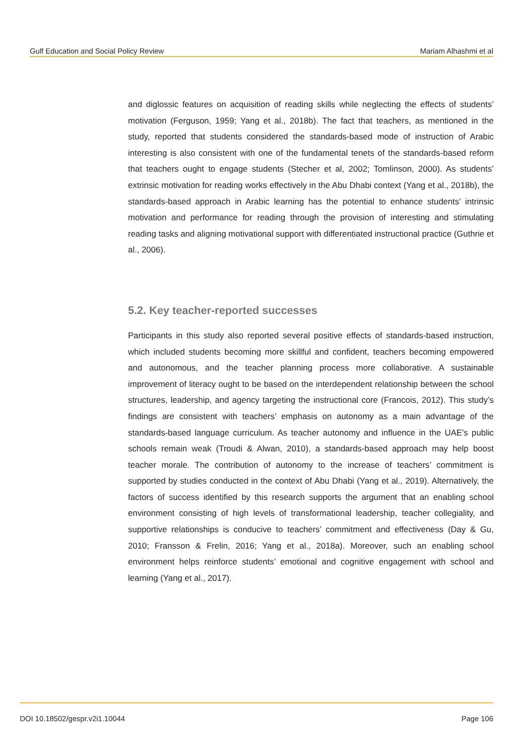Gulf Education and Social Policy Review Mariam Alhashmi et al
and diglossic features on acquisition of reading skills while neglecting the effects of students’ motivation (Ferguson, 1959; Yang et al., 2018b). The fact that teachers, as mentioned in the study, reported that students considered the standards-based mode of instruction of Arabic interesting is also consistent with one of the fundamental tenets of the standards-based reform that teachers ought to engage students (Stecher et al, 2002; Tomlinson, 2000). As students’ extrinsic motivation for reading works effectively in the Abu Dhabi context (Yang et al., 2018b), the standards-based approach in Arabic learning has the potential to enhance students’ intrinsic motivation and performance for reading through the provision of interesting and stimulating reading tasks and aligning motivational support with differentiated instructional practice (Guthrie et al., 2006).
5.2. Key teacher-reported successes
Participants in this study also reported several positive effects of standards-based instruction, which included students becoming more skillful and confident, teachers becoming empowered and autonomous, and the teacher planning process more collaborative. A sustainable improvement of literacy ought to be based on the interdependent relationship between the school structures, leadership, and agency targeting the instructional core (Francois, 2012). This study’s findings are consistent with teachers’ emphasis on autonomy as a main advantage of the standards-based language curriculum. As teacher autonomy and influence in the UAE’s public schools remain weak (Troudi & Alwan, 2010), a standards-based approach may help boost teacher morale. The contribution of autonomy to the increase of teachers’ commitment is supported by studies conducted in the context of Abu Dhabi (Yang et al., 2019). Alternatively, the factors of success identified by this research supports the argument that an enabling school environment consisting of high levels of transformational leadership, teacher collegiality, and supportive relationships is conducive to teachers’ commitment and effectiveness (Day & Gu, 2010; Fransson & Frelin, 2016; Yang et al., 2018a). Moreover, such an enabling school environment helps reinforce students’ emotional and cognitive engagement with school and learning (Yang et al., 2017).
DOI 10.18502/gespr.v2i1.10044 Page 106